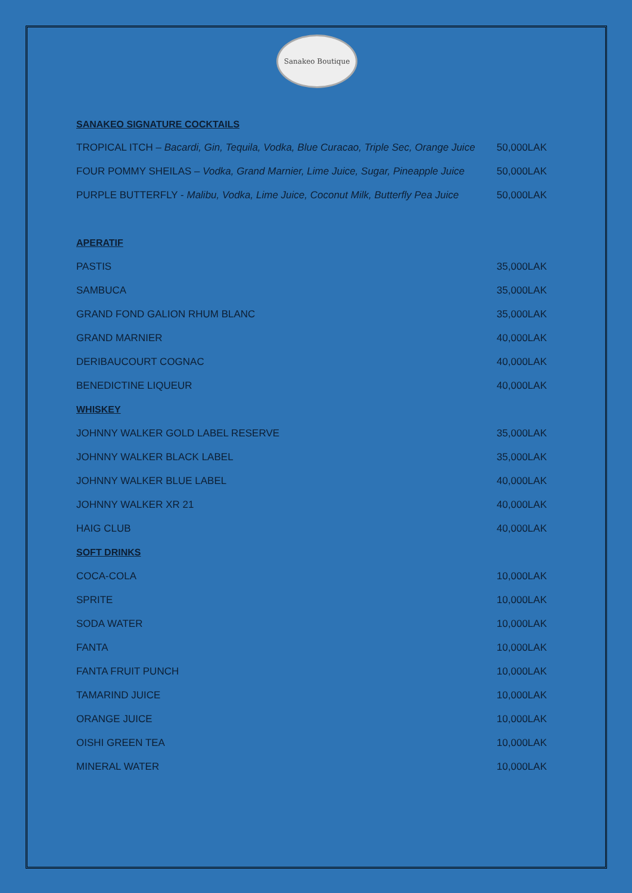Sanakeo Boutique
SANAKEO SIGNATURE COCKTAILS
| TROPICAL ITCH – Bacardi, Gin, Tequila, Vodka, Blue Curacao, Triple Sec, Orange Juice | 50,000LAK |
| FOUR POMMY SHEILAS – Vodka, Grand Marnier, Lime Juice, Sugar, Pineapple Juice | 50,000LAK |
| PURPLE BUTTERFLY - Malibu, Vodka, Lime Juice, Coconut Milk, Butterfly Pea Juice | 50,000LAK |
| APERATIF | |
| PASTIS | 35,000LAK |
| SAMBUCA | 35,000LAK |
| GRAND FOND GALION RHUM BLANC | 35,000LAK |
| GRAND MARNIER | 40,000LAK |
| DERIBAUCOURT COGNAC | 40,000LAK |
| BENEDICTINE LIQUEUR | 40,000LAK |
| WHISKEY | |
| JOHNNY WALKER GOLD LABEL RESERVE | 35,000LAK |
| JOHNNY WALKER BLACK LABEL | 35,000LAK |
| JOHNNY WALKER BLUE LABEL | 40,000LAK |
| JOHNNY WALKER XR 21 | 40,000LAK |
| HAIG CLUB | 40,000LAK |
| SOFT DRINKS | |
| COCA-COLA | 10,000LAK |
| SPRITE | 10,000LAK |
| SODA WATER | 10,000LAK |
| FANTA | 10,000LAK |
| FANTA FRUIT PUNCH | 10,000LAK |
| TAMARIND JUICE | 10,000LAK |
| ORANGE JUICE | 10,000LAK |
| OISHI GREEN TEA | 10,000LAK |
| MINERAL WATER | 10,000LAK |